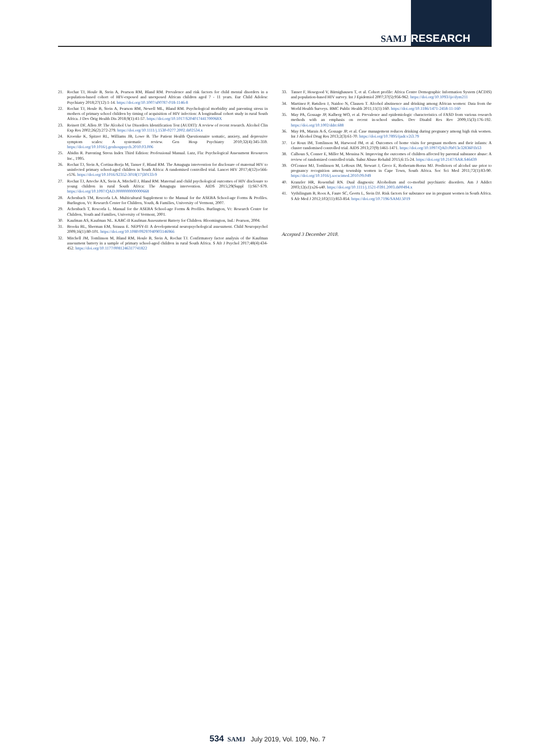SAMJ RESEARCH
21. Rochat TJ, Houle B, Stein A, Pearson RM, Bland RM. Prevalence and risk factors for child mental disorders in a population-based cohort of HIV-exposed and unexposed African children aged 7 - 11 years. Eur Child Adolesc Psychiatry 2018;27(12):1-14. https://doi.org/10.1007/s00787-018-1146-8
22. Rochat TJ, Houle B, Stein A, Pearson RM, Newell ML, Bland RM. Psychological morbidity and parenting stress in mothers of primary school children by timing of acquisition of HIV infection: A longitudinal cohort study in rural South Africa. J Dev Orig Health Dis 2018;9(1):41-57. https://doi.org/10.1017/S204017441700068X
23. Reinert DF, Allen JP. The Alcohol Use Disorders Identification Test (AUDIT): A review of recent research. Alcohol Clin Exp Res 2002;26(2):272-279. https://doi.org/10.1111/j.1530-0277.2002.tb02534.x
24. Kroenke K, Spitzer RL, Williams JB, Lowe B. The Patient Health Questionnaire somatic, anxiety, and depressive symptom scales: A systematic review. Gen Hosp Psychiatry 2010;32(4):345-359. https://doi.org/10.1016/j.genhosppsych.2010.03.006
25. Abidin R. Parenting Stress Index Third Edition: Professional Manual. Lutz, Fla: Psychological Assessment Resources Inc., 1995.
26. Rochat TJ, Stein A, Cortina-Borja M, Tanser F, Bland RM. The Amagugu intervention for disclosure of maternal HIV to uninfected primary school-aged children in South Africa: A randomised controlled trial. Lancet HIV 2017;4(12):e566-e576. https://doi.org/10.1016/S2352-3018(17)30133-9
27. Rochat TJ, Arteche AX, Stein A, Mitchell J, Bland RM. Maternal and child psychological outcomes of HIV disclosure to young children in rural South Africa: The Amagugu intervention. AIDS 2015;29(Suppl 1):S67-S79. https://doi.org/10.1097/QAD.0000000000000668
28. Achenbach TM, Rescorla LA. Multicultural Supplement to the Manual for the ASEBA School-age Forms & Profiles. Burlington, Vt: Research Center for Children, Youth, & Families, University of Vermont, 2007.
29. Achenbach T, Rescorla L. Manual for the ASEBA School-age Forms & Profiles. Burlington, Vt: Research Centre for Children, Youth and Families, University of Vermont, 2001.
30. Kaufman AS, Kaufman NL. KABC-II Kaufman Assessment Battery for Children. Bloomington, Ind.: Pearson, 2004.
31. Brooks BL, Sherman EM, Strauss E. NEPSY-II: A developmental neuropsychological assessment. Child Neuropsychol 2009;16(1):80-101. https://doi.org/10.1080/09297040903146966
32. Mitchell JM, Tomlinson M, Bland RM, Houle B, Stein A, Rochat TJ. Confirmatory factor analysis of the Kaufman assessment battery in a sample of primary school-aged children in rural South Africa. S Afr J Psychol 2017;48(4):434-452. https://doi.org/10.1177/0081246317741822
33. Tanser F, Hosegood V, Bärnighausen T, et al. Cohort profile: Africa Centre Demographic Information System (ACDIS) and population-based HIV survey. Int J Epidemiol 2007;37(5):956-962. https://doi.org/10.1093/ije/dym211
34. Martinez P, Røislien J, Naidoo N, Clausen T. Alcohol abstinence and drinking among African women: Data from the World Health Surveys. BMC Public Health 2011;11(1):160. https://doi.org/10.1186/1471-2458-11-160
35. May PA, Gossage JP, Kalberg WO, et al. Prevalence and epidemiologic characteristics of FASD from various research methods with an emphasis on recent in-school studies. Dev Disabil Res Rev 2009;15(3):176-192. https://doi.org/10.1002/ddrr.688
36. May PA, Marais A-S, Gossage JP, et al. Case management reduces drinking during pregnancy among high risk women. Int J Alcohol Drug Res 2013;2(3):61-70. https://doi.org/10.7895/ijadr.v2i3.79
37. Le Roux IM, Tomlinson M, Harwood JM, et al. Outcomes of home visits for pregnant mothers and their infants: A cluster randomised controlled trial. AIDS 2013;27(9):1461-1471. https://doi.org/10.1097/QAD.0b013e3283601b53
38. Calhoun S, Conner E, Miller M, Messina N. Improving the outcomes of children affected by parental substance abuse: A review of randomized controlled trials. Subst Abuse Rehabil 2015;6:15-24. https://doi.org/10.2147/SAR.S46439
39. O'Connor MJ, Tomlinson M, LeRoux IM, Stewart J, Greco E, Rotheram-Borus MJ. Predictors of alcohol use prior to pregnancy recognition among township women in Cape Town, South Africa. Soc Sci Med 2011;72(1):83-90. https://doi.org/10.1016/j.socscimed.2010.09.049
40. Kranzler HR, Rosenthal RN. Dual diagnosis: Alcoholism and co-morbid psychiatric disorders. Am J Addict 2003;12(s1):s26-s40. https://doi.org/10.1111/j.1521-0391.2003.tb00494.x
41. Vythilingum B, Roos A, Faure SC, Geerts L, Stein DJ. Risk factors for substance use in pregnant women in South Africa. S Afr Med J 2012;102(11):853-854. https://doi.org/10.7196/SAMJ.5019
Accepted 3 December 2018.
534 SAMJ July 2019, Vol. 109, No. 7